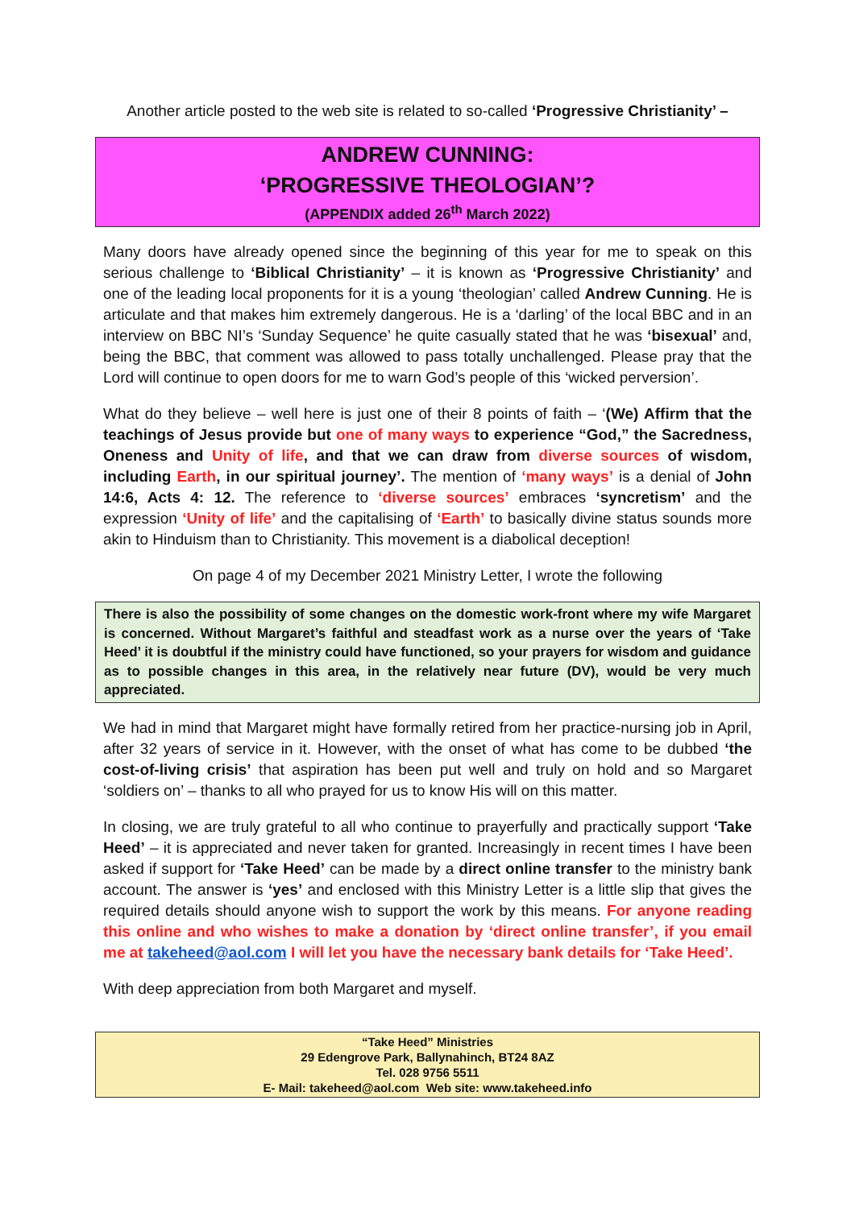Another article posted to the web site is related to so-called ‘Progressive Christianity’ –
ANDREW CUNNING:
‘PROGRESSIVE THEOLOGIAN’?
(APPENDIX added 26<sup>th</sup> March 2022)
Many doors have already opened since the beginning of this year for me to speak on this serious challenge to ‘Biblical Christianity’ – it is known as ‘Progressive Christianity’ and one of the leading local proponents for it is a young ‘theologian’ called Andrew Cunning. He is articulate and that makes him extremely dangerous. He is a ‘darling’ of the local BBC and in an interview on BBC NI’s ‘Sunday Sequence’ he quite casually stated that he was ‘bisexual’ and, being the BBC, that comment was allowed to pass totally unchallenged. Please pray that the Lord will continue to open doors for me to warn God’s people of this ‘wicked perversion’.
What do they believe – well here is just one of their 8 points of faith – ‘(We) Affirm that the teachings of Jesus provide but one of many ways to experience “God,” the Sacredness, Oneness and Unity of life, and that we can draw from diverse sources of wisdom, including Earth, in our spiritual journey’. The mention of ‘many ways’ is a denial of John 14:6, Acts 4: 12. The reference to ‘diverse sources’ embraces ‘syncretism’ and the expression ‘Unity of life’ and the capitalising of ‘Earth’ to basically divine status sounds more akin to Hinduism than to Christianity. This movement is a diabolical deception!
On page 4 of my December 2021 Ministry Letter, I wrote the following
There is also the possibility of some changes on the domestic work-front where my wife Margaret is concerned. Without Margaret’s faithful and steadfast work as a nurse over the years of ‘Take Heed’ it is doubtful if the ministry could have functioned, so your prayers for wisdom and guidance as to possible changes in this area, in the relatively near future (DV), would be very much appreciated.
We had in mind that Margaret might have formally retired from her practice-nursing job in April, after 32 years of service in it. However, with the onset of what has come to be dubbed ‘the cost-of-living crisis’ that aspiration has been put well and truly on hold and so Margaret ‘soldiers on’ – thanks to all who prayed for us to know His will on this matter.
In closing, we are truly grateful to all who continue to prayerfully and practically support ‘Take Heed’ – it is appreciated and never taken for granted. Increasingly in recent times I have been asked if support for ‘Take Heed’ can be made by a direct online transfer to the ministry bank account. The answer is ‘yes’ and enclosed with this Ministry Letter is a little slip that gives the required details should anyone wish to support the work by this means. For anyone reading this online and who wishes to make a donation by ‘direct online transfer’, if you email me at takeheed@aol.com I will let you have the necessary bank details for ‘Take Heed’.
With deep appreciation from both Margaret and myself.
“Take Heed” Ministries
29 Edengrove Park, Ballynahinch, BT24 8AZ
Tel. 028 9756 5511
E- Mail: takeheed@aol.com Web site: www.takeheed.info